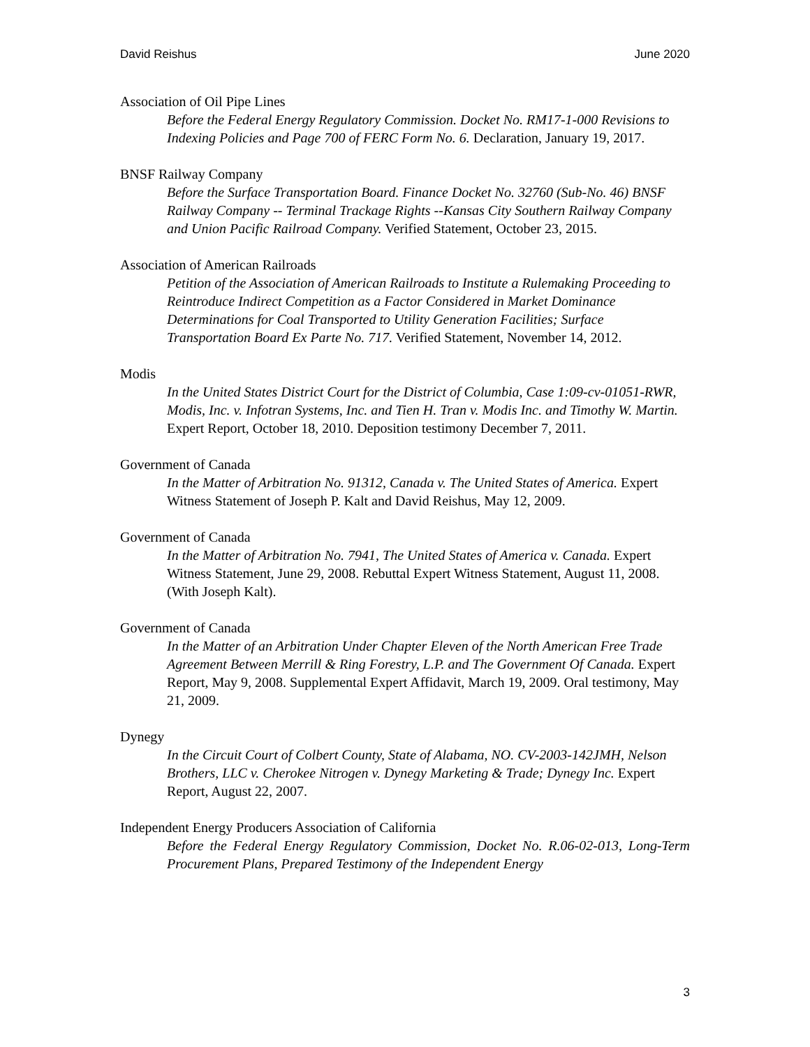David Reishus June 2020
Association of Oil Pipe Lines
Before the Federal Energy Regulatory Commission. Docket No. RM17-1-000 Revisions to Indexing Policies and Page 700 of FERC Form No. 6. Declaration, January 19, 2017.
BNSF Railway Company
Before the Surface Transportation Board. Finance Docket No. 32760 (Sub-No. 46) BNSF Railway Company -- Terminal Trackage Rights --Kansas City Southern Railway Company and Union Pacific Railroad Company. Verified Statement, October 23, 2015.
Association of American Railroads
Petition of the Association of American Railroads to Institute a Rulemaking Proceeding to Reintroduce Indirect Competition as a Factor Considered in Market Dominance Determinations for Coal Transported to Utility Generation Facilities; Surface Transportation Board Ex Parte No. 717. Verified Statement, November 14, 2012.
Modis
In the United States District Court for the District of Columbia, Case 1:09-cv-01051-RWR, Modis, Inc. v. Infotran Systems, Inc. and Tien H. Tran v. Modis Inc. and Timothy W. Martin. Expert Report, October 18, 2010. Deposition testimony December 7, 2011.
Government of Canada
In the Matter of Arbitration No. 91312, Canada v. The United States of America. Expert Witness Statement of Joseph P. Kalt and David Reishus, May 12, 2009.
Government of Canada
In the Matter of Arbitration No. 7941, The United States of America v. Canada. Expert Witness Statement, June 29, 2008. Rebuttal Expert Witness Statement, August 11, 2008. (With Joseph Kalt).
Government of Canada
In the Matter of an Arbitration Under Chapter Eleven of the North American Free Trade Agreement Between Merrill & Ring Forestry, L.P. and The Government Of Canada. Expert Report, May 9, 2008. Supplemental Expert Affidavit, March 19, 2009. Oral testimony, May 21, 2009.
Dynegy
In the Circuit Court of Colbert County, State of Alabama, NO. CV-2003-142JMH, Nelson Brothers, LLC v. Cherokee Nitrogen v. Dynegy Marketing & Trade; Dynegy Inc. Expert Report, August 22, 2007.
Independent Energy Producers Association of California
Before the Federal Energy Regulatory Commission, Docket No. R.06-02-013, Long-Term Procurement Plans, Prepared Testimony of the Independent Energy
3